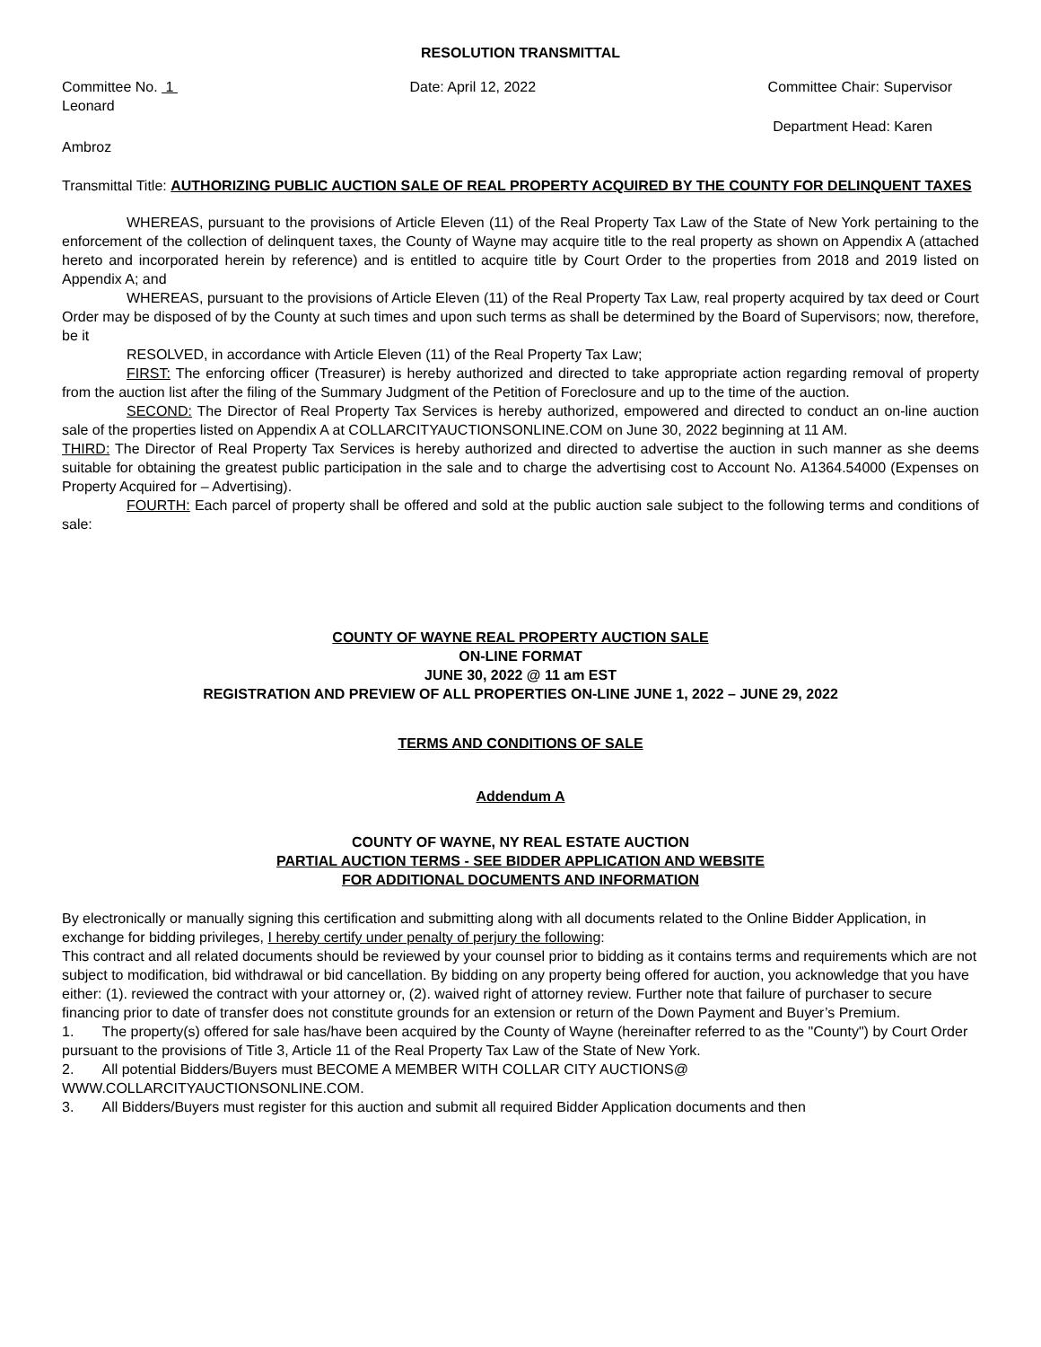RESOLUTION TRANSMITTAL
Committee No. 1 Date: April 12, 2022 Committee Chair: Supervisor
Leonard
Department Head: Karen
Ambroz
Transmittal Title: AUTHORIZING PUBLIC AUCTION SALE OF REAL PROPERTY ACQUIRED BY THE COUNTY FOR DELINQUENT TAXES
WHEREAS, pursuant to the provisions of Article Eleven (11) of the Real Property Tax Law of the State of New York pertaining to the enforcement of the collection of delinquent taxes, the County of Wayne may acquire title to the real property as shown on Appendix A (attached hereto and incorporated herein by reference) and is entitled to acquire title by Court Order to the properties from 2018 and 2019 listed on Appendix A; and
WHEREAS, pursuant to the provisions of Article Eleven (11) of the Real Property Tax Law, real property acquired by tax deed or Court Order may be disposed of by the County at such times and upon such terms as shall be determined by the Board of Supervisors; now, therefore, be it
RESOLVED, in accordance with Article Eleven (11) of the Real Property Tax Law;
FIRST: The enforcing officer (Treasurer) is hereby authorized and directed to take appropriate action regarding removal of property from the auction list after the filing of the Summary Judgment of the Petition of Foreclosure and up to the time of the auction.
SECOND: The Director of Real Property Tax Services is hereby authorized, empowered and directed to conduct an on-line auction sale of the properties listed on Appendix A at COLLARCITYAUCTIONSONLINE.COM on June 30, 2022 beginning at 11 AM.
THIRD: The Director of Real Property Tax Services is hereby authorized and directed to advertise the auction in such manner as she deems suitable for obtaining the greatest public participation in the sale and to charge the advertising cost to Account No. A1364.54000 (Expenses on Property Acquired for – Advertising).
FOURTH: Each parcel of property shall be offered and sold at the public auction sale subject to the following terms and conditions of sale:
COUNTY OF WAYNE REAL PROPERTY AUCTION SALE
ON-LINE FORMAT
JUNE 30, 2022 @ 11 am EST
REGISTRATION AND PREVIEW OF ALL PROPERTIES ON-LINE JUNE 1, 2022 – JUNE 29, 2022
TERMS AND CONDITIONS OF SALE
Addendum A
COUNTY OF WAYNE, NY REAL ESTATE AUCTION
PARTIAL AUCTION TERMS - SEE BIDDER APPLICATION AND WEBSITE
FOR ADDITIONAL DOCUMENTS AND INFORMATION
By electronically or manually signing this certification and submitting along with all documents related to the Online Bidder Application, in exchange for bidding privileges, I hereby certify under penalty of perjury the following:
This contract and all related documents should be reviewed by your counsel prior to bidding as it contains terms and requirements which are not subject to modification, bid withdrawal or bid cancellation. By bidding on any property being offered for auction, you acknowledge that you have either: (1). reviewed the contract with your attorney or, (2). waived right of attorney review. Further note that failure of purchaser to secure financing prior to date of transfer does not constitute grounds for an extension or return of the Down Payment and Buyer’s Premium.
1. The property(s) offered for sale has/have been acquired by the County of Wayne (hereinafter referred to as the "County") by Court Order pursuant to the provisions of Title 3, Article 11 of the Real Property Tax Law of the State of New York.
2. All potential Bidders/Buyers must BECOME A MEMBER WITH COLLAR CITY AUCTIONS@ WWW.COLLARCITYAUCTIONSONLINE.COM.
3. All Bidders/Buyers must register for this auction and submit all required Bidder Application documents and then